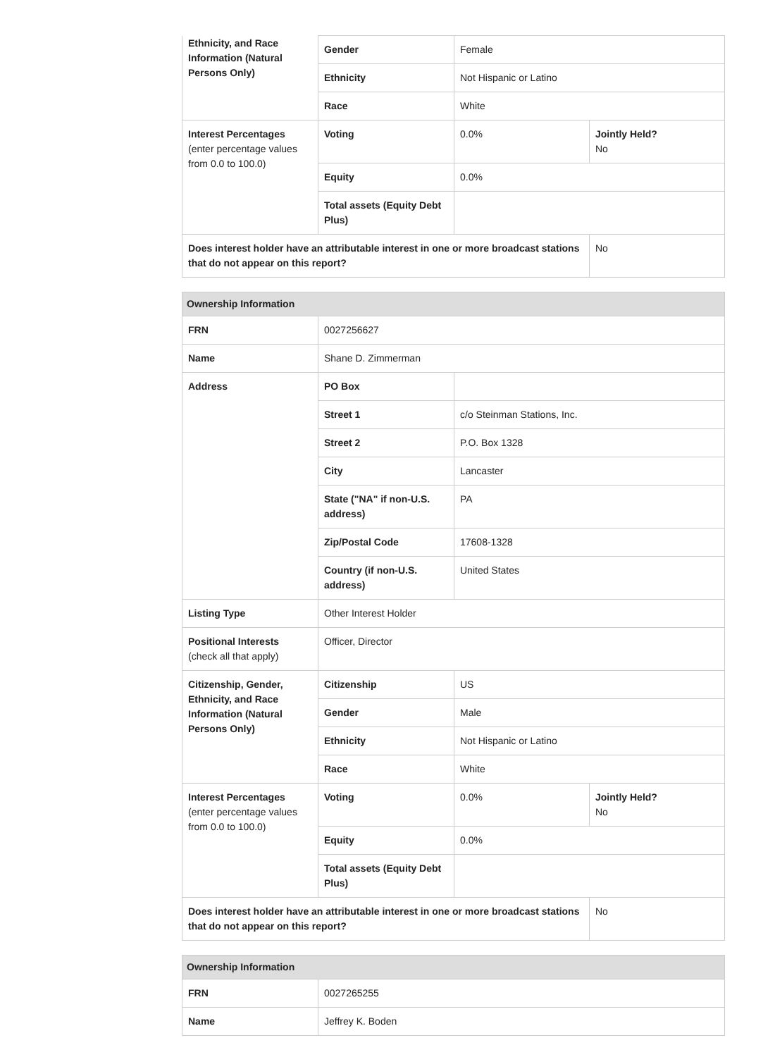| Ethnicity, and Race Information (Natural Persons Only) | Gender | Female | |
| | Ethnicity | Not Hispanic or Latino | |
| | Race | White | |
| Interest Percentages (enter percentage values from 0.0 to 100.0) | Voting | 0.0% | Jointly Held? No |
| | Equity | 0.0% | |
| | Total assets (Equity Debt Plus) | | |
| Does interest holder have an attributable interest in one or more broadcast stations that do not appear on this report? | | | No |
| Ownership Information | | | |
| --- | --- | --- | --- |
| FRN | 0027256627 | | |
| Name | Shane D. Zimmerman | | |
| Address | PO Box | | |
| | Street 1 | c/o Steinman Stations, Inc. | |
| | Street 2 | P.O. Box 1328 | |
| | City | Lancaster | |
| | State ("NA" if non-U.S. address) | PA | |
| | Zip/Postal Code | 17608-1328 | |
| | Country (if non-U.S. address) | United States | |
| Listing Type | Other Interest Holder | | |
| Positional Interests (check all that apply) | Officer, Director | | |
| Citizenship, Gender, Ethnicity, and Race Information (Natural Persons Only) | Citizenship | US | |
| | Gender | Male | |
| | Ethnicity | Not Hispanic or Latino | |
| | Race | White | |
| Interest Percentages (enter percentage values from 0.0 to 100.0) | Voting | 0.0% | Jointly Held? No |
| | Equity | 0.0% | |
| | Total assets (Equity Debt Plus) | | |
| Does interest holder have an attributable interest in one or more broadcast stations that do not appear on this report? | | | No |
| Ownership Information | |
| --- | --- |
| FRN | 0027265255 |
| Name | Jeffrey K. Boden |